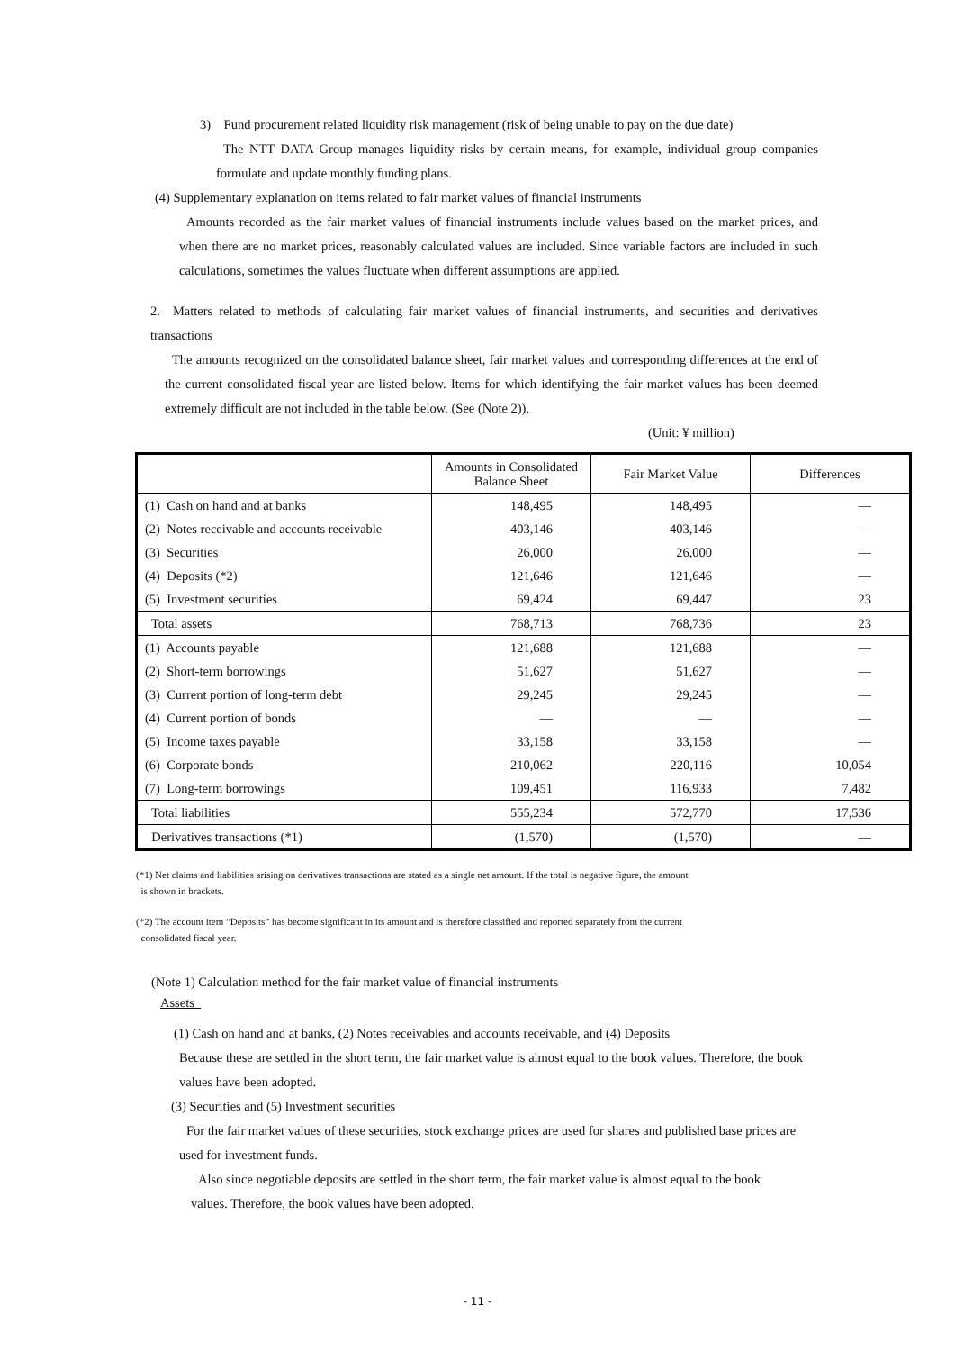3) Fund procurement related liquidity risk management (risk of being unable to pay on the due date)
The NTT DATA Group manages liquidity risks by certain means, for example, individual group companies formulate and update monthly funding plans.
(4) Supplementary explanation on items related to fair market values of financial instruments
Amounts recorded as the fair market values of financial instruments include values based on the market prices, and when there are no market prices, reasonably calculated values are included. Since variable factors are included in such calculations, sometimes the values fluctuate when different assumptions are applied.
2. Matters related to methods of calculating fair market values of financial instruments, and securities and derivatives transactions
The amounts recognized on the consolidated balance sheet, fair market values and corresponding differences at the end of the current consolidated fiscal year are listed below. Items for which identifying the fair market values has been deemed extremely difficult are not included in the table below. (See (Note 2)).
(Unit: ¥ million)
| | Amounts in Consolidated Balance Sheet | Fair Market Value | Differences |
| --- | --- | --- | --- |
| (1) Cash on hand and at banks | 148,495 | 148,495 | — |
| (2) Notes receivable and accounts receivable | 403,146 | 403,146 | — |
| (3) Securities | 26,000 | 26,000 | — |
| (4) Deposits (*2) | 121,646 | 121,646 | — |
| (5) Investment securities | 69,424 | 69,447 | 23 |
| Total assets | 768,713 | 768,736 | 23 |
| (1) Accounts payable | 121,688 | 121,688 | — |
| (2) Short-term borrowings | 51,627 | 51,627 | — |
| (3) Current portion of long-term debt | 29,245 | 29,245 | — |
| (4) Current portion of bonds | — | — | — |
| (5) Income taxes payable | 33,158 | 33,158 | — |
| (6) Corporate bonds | 210,062 | 220,116 | 10,054 |
| (7) Long-term borrowings | 109,451 | 116,933 | 7,482 |
| Total liabilities | 555,234 | 572,770 | 17,536 |
| Derivatives transactions (*1) | (1,570) | (1,570) | — |
(*1) Net claims and liabilities arising on derivatives transactions are stated as a single net amount. If the total is negative figure, the amount
is shown in brackets.
(*2) The account item “Deposits” has become significant in its amount and is therefore classified and reported separately from the current
consolidated fiscal year.
(Note 1) Calculation method for the fair market value of financial instruments
Assets
(1) Cash on hand and at banks, (2) Notes receivables and accounts receivable, and (4) Deposits
Because these are settled in the short term, the fair market value is almost equal to the book values. Therefore, the book values have been adopted.
(3) Securities and (5) Investment securities
For the fair market values of these securities, stock exchange prices are used for shares and published base prices are used for investment funds.
Also since negotiable deposits are settled in the short term, the fair market value is almost equal to the book values. Therefore, the book values have been adopted.
- 11 -